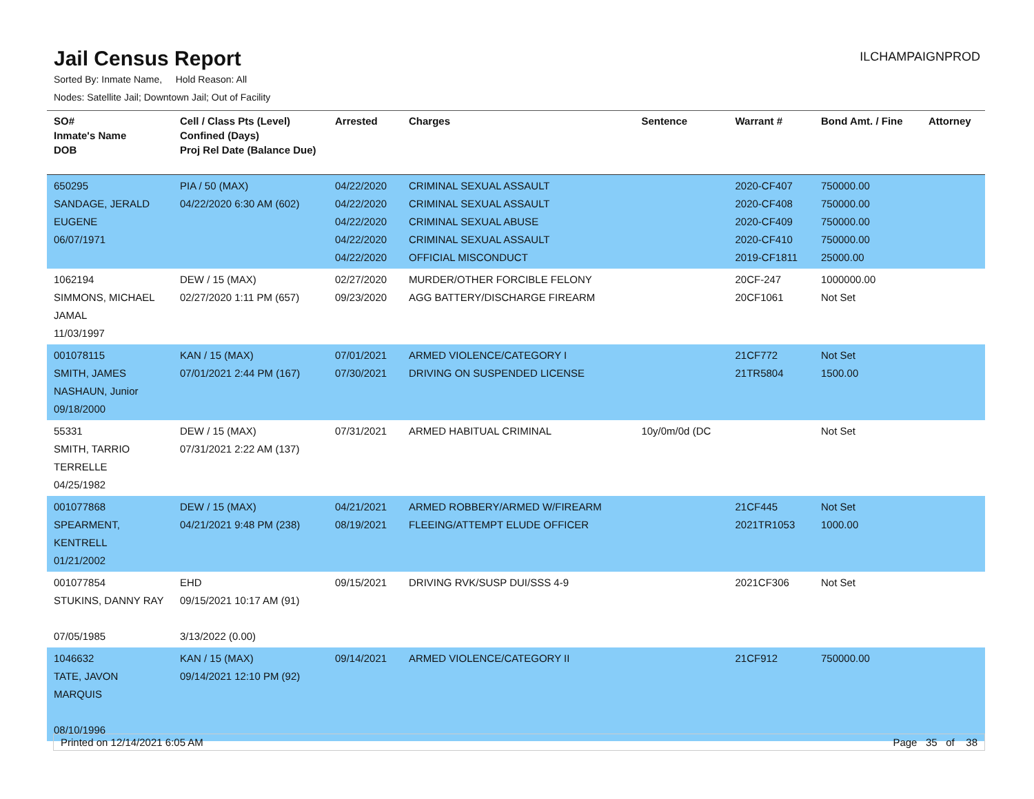Jail Census Report
ILCHAMPAIGNPROD
Sorted By: Inmate Name, Hold Reason: All
Nodes: Satellite Jail; Downtown Jail; Out of Facility
| SO# Inmate's Name DOB | Cell / Class Pts (Level) Confined (Days) Proj Rel Date (Balance Due) | Arrested | Charges | Sentence | Warrant # | Bond Amt. / Fine | Attorney |
| --- | --- | --- | --- | --- | --- | --- | --- |
| 650295 SANDAGE, JERALD EUGENE 06/07/1971 | PIA / 50 (MAX) 04/22/2020 6:30 AM (602) | 04/22/2020 04/22/2020 04/22/2020 04/22/2020 04/22/2020 | CRIMINAL SEXUAL ASSAULT CRIMINAL SEXUAL ASSAULT CRIMINAL SEXUAL ABUSE CRIMINAL SEXUAL ASSAULT OFFICIAL MISCONDUCT | | 2020-CF407 2020-CF408 2020-CF409 2020-CF410 2019-CF1811 | 750000.00 750000.00 750000.00 750000.00 25000.00 | |
| 1062194 SIMMONS, MICHAEL JAMAL 11/03/1997 | DEW / 15 (MAX) 02/27/2020 1:11 PM (657) | 02/27/2020 09/23/2020 | MURDER/OTHER FORCIBLE FELONY AGG BATTERY/DISCHARGE FIREARM | | 20CF-247 20CF1061 | 1000000.00 Not Set | |
| 001078115 SMITH, JAMES NASHAUN, Junior 09/18/2000 | KAN / 15 (MAX) 07/01/2021 2:44 PM (167) | 07/01/2021 07/30/2021 | ARMED VIOLENCE/CATEGORY I DRIVING ON SUSPENDED LICENSE | | 21CF772 21TR5804 | Not Set 1500.00 | |
| 55331 SMITH, TARRIO TERRELLE 04/25/1982 | DEW / 15 (MAX) 07/31/2021 2:22 AM (137) | 07/31/2021 | ARMED HABITUAL CRIMINAL | 10y/0m/0d (DC | | Not Set | |
| 001077868 SPEARMENT, KENTRELL 01/21/2002 | DEW / 15 (MAX) 04/21/2021 9:48 PM (238) | 04/21/2021 08/19/2021 | ARMED ROBBERY/ARMED W/FIREARM FLEEING/ATTEMPT ELUDE OFFICER | | 21CF445 2021TR1053 | Not Set 1000.00 | |
| 001077854 STUKINS, DANNY RAY 07/05/1985 | EHD 09/15/2021 10:17 AM (91) 3/13/2022 (0.00) | 09/15/2021 | DRIVING RVK/SUSP DUI/SSS 4-9 | | 2021CF306 | Not Set | |
| 1046632 TATE, JAVON MARQUIS 08/10/1996 | KAN / 15 (MAX) 09/14/2021 12:10 PM (92) | 09/14/2021 | ARMED VIOLENCE/CATEGORY II | | 21CF912 | 750000.00 | |
Printed on 12/14/2021 6:05 AM Page 35 of 38